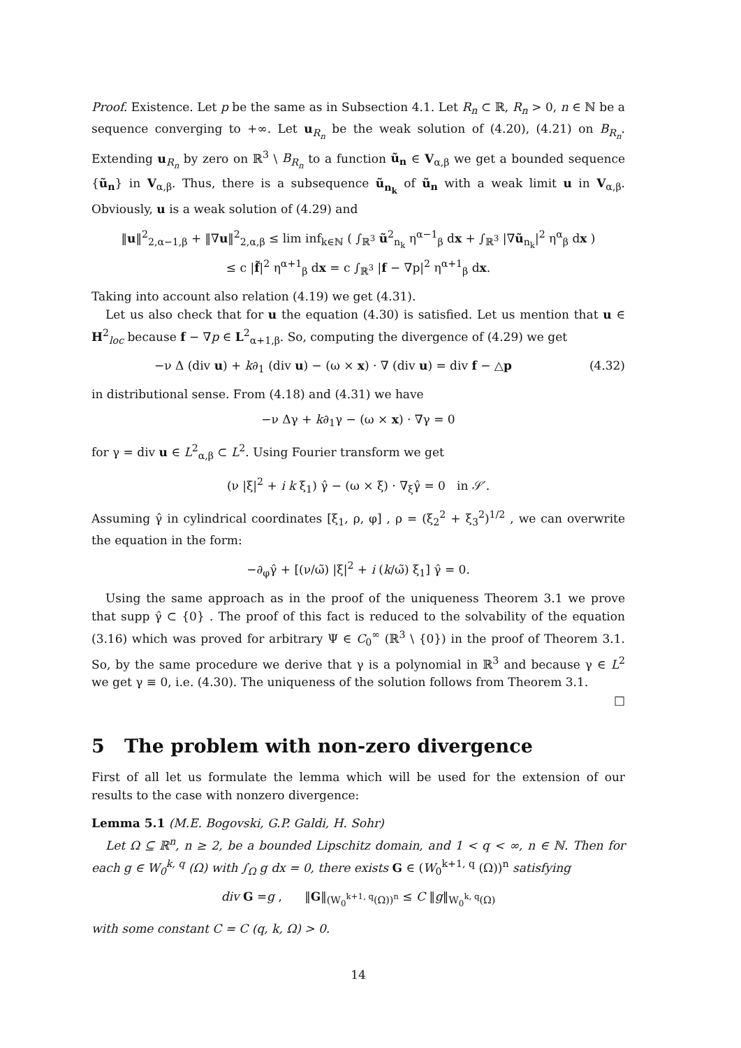Proof. Existence. Let p be the same as in Subsection 4.1. Let R<sub>n</sub> ⊂ ℝ, R<sub>n</sub> > 0, n ∈ ℕ be a sequence converging to +∞. Let u<sub>R<sub>n</sub></sub> be the weak solution of (4.20), (4.21) on B<sub>R<sub>n</sub></sub>. Extending u<sub>R<sub>n</sub></sub> by zero on ℝ<sup>3</sup> \ B<sub>R<sub>n</sub></sub> to a function ũ<sub>n</sub> ∈ V<sub>α,β</sub> we get a bounded sequence {ũ<sub>n</sub>} in V<sub>α,β</sub>. Thus, there is a subsequence ũ<sub>n<sub>k</sub></sub> of ũ<sub>n</sub> with a weak limit u in V<sub>α,β</sub>. Obviously, u is a weak solution of (4.29) and
‖u‖<sup>2</sup><sub>2,α−1,β</sub> + ‖∇u‖<sup>2</sup><sub>2,α,β</sub> ≤ lim inf<sub>k∈ℕ</sub> ( ∫<sub>ℝ<sup>3</sup></sub> ũ<sup>2</sup><sub>n<sub>k</sub></sub> η<sup>α−1</sup><sub>β</sub> dx + ∫<sub>ℝ<sup>3</sup></sub> |∇ũ<sub>n<sub>k</sub></sub>|<sup>2</sup> η<sup>α</sup><sub>β</sub> dx )
≤ c |f̃|<sup>2</sup> η<sup>α+1</sup><sub>β</sub> dx = c ∫<sub>ℝ<sup>3</sup></sub> |f − ∇p|<sup>2</sup> η<sup>α+1</sup><sub>β</sub> dx.
Taking into account also relation (4.19) we get (4.31).
Let us also check that for u the equation (4.30) is satisfied. Let us mention that u ∈ H<sup>2</sup><sub>loc</sub> because f − ∇p ∈ L<sup>2</sup><sub>α+1,β</sub>. So, computing the divergence of (4.29) we get
−ν Δ (div u) + k∂<sub>1</sub> (div u) − (ω × x) · ∇ (div u) = div f − △p (4.32)
in distributional sense. From (4.18) and (4.31) we have
−ν Δγ + k∂<sub>1</sub>γ − (ω × x) · ∇γ = 0
for γ = div u ∈ L<sup>2</sup><sub>α,β</sub> ⊂ L<sup>2</sup>. Using Fourier transform we get
(ν |ξ|<sup>2</sup> + i k ξ<sub>1</sub>) γ̂ − (ω × ξ) · ∇<sub>ξ</sub>γ̂ = 0 in 𝒮′.
Assuming γ̂ in cylindrical coordinates [ξ<sub>1</sub>, ρ, φ] , ρ = (ξ<sub>2</sub><sup>2</sup> + ξ<sub>3</sub><sup>2</sup>)<sup>1/2</sup> , we can overwrite the equation in the form:
−∂<sub>φ</sub>γ̂ + [(ν/ω̃) |ξ|<sup>2</sup> + i (k/ω̃) ξ<sub>1</sub>] γ̂ = 0.
Using the same approach as in the proof of the uniqueness Theorem 3.1 we prove that supp γ̂ ⊂ {0} . The proof of this fact is reduced to the solvability of the equation (3.16) which was proved for arbitrary Ψ ∈ C<sub>0</sub><sup>∞</sup> (ℝ<sup>3</sup> \ {0}) in the proof of Theorem 3.1. So, by the same procedure we derive that γ is a polynomial in ℝ<sup>3</sup> and because γ ∈ L<sup>2</sup> we get γ ≡ 0, i.e. (4.30). The uniqueness of the solution follows from Theorem 3.1.
□
5 The problem with non-zero divergence
First of all let us formulate the lemma which will be used for the extension of our results to the case with nonzero divergence:
Lemma 5.1 (M.E. Bogovski, G.P. Galdi, H. Sohr)
Let Ω ⊆ ℝ<sup>n</sup>, n ≥ 2, be a bounded Lipschitz domain, and 1 < q < ∞, n ∈ ℕ. Then for each g ∈ W<sub>0</sub><sup>k, q</sup> (Ω) with ∫<sub>Ω</sub> g dx = 0, there exists G ∈ (W<sub>0</sub><sup>k+1, q</sup> (Ω))<sup>n</sup> satisfying
div G =g , ‖G‖<sub>(W<sub>0</sub><sup>k+1, q</sup>(Ω))<sup>n</sup></sub> ≤ C ‖g‖<sub>W<sub>0</sub><sup>k, q</sup>(Ω)</sub>
with some constant C = C (q, k, Ω) > 0.
14